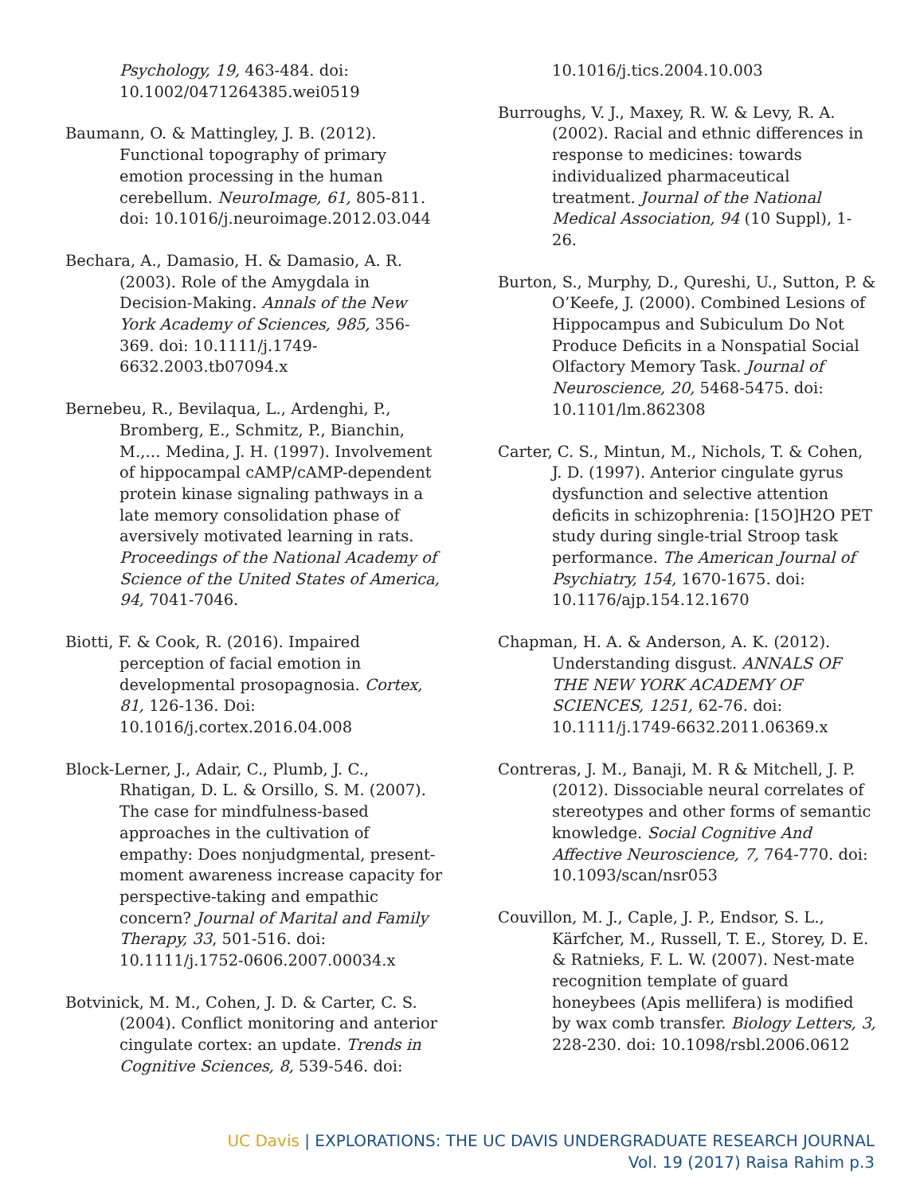Psychology, 19, 463-484. doi: 10.1002/0471264385.wei0519
Baumann, O. & Mattingley, J. B. (2012). Functional topography of primary emotion processing in the human cerebellum. NeuroImage, 61, 805-811. doi: 10.1016/j.neuroimage.2012.03.044
Bechara, A., Damasio, H. & Damasio, A. R. (2003). Role of the Amygdala in Decision-Making. Annals of the New York Academy of Sciences, 985, 356-369. doi: 10.1111/j.1749-6632.2003.tb07094.x
Bernebeu, R., Bevilaqua, L., Ardenghi, P., Bromberg, E., Schmitz, P., Bianchin, M.,… Medina, J. H. (1997). Involvement of hippocampal cAMP/cAMP-dependent protein kinase signaling pathways in a late memory consolidation phase of aversively motivated learning in rats. Proceedings of the National Academy of Science of the United States of America, 94, 7041-7046.
Biotti, F. & Cook, R. (2016). Impaired perception of facial emotion in developmental prosopagnosia. Cortex, 81, 126-136. Doi: 10.1016/j.cortex.2016.04.008
Block-Lerner, J., Adair, C., Plumb, J. C., Rhatigan, D. L. & Orsillo, S. M. (2007). The case for mindfulness-based approaches in the cultivation of empathy: Does nonjudgmental, present-moment awareness increase capacity for perspective-taking and empathic concern? Journal of Marital and Family Therapy, 33, 501-516. doi: 10.1111/j.1752-0606.2007.00034.x
Botvinick, M. M., Cohen, J. D. & Carter, C. S. (2004). Conflict monitoring and anterior cingulate cortex: an update. Trends in Cognitive Sciences, 8, 539-546. doi:
10.1016/j.tics.2004.10.003
Burroughs, V. J., Maxey, R. W. & Levy, R. A. (2002). Racial and ethnic differences in response to medicines: towards individualized pharmaceutical treatment. Journal of the National Medical Association, 94 (10 Suppl), 1-26.
Burton, S., Murphy, D., Qureshi, U., Sutton, P. & O’Keefe, J. (2000). Combined Lesions of Hippocampus and Subiculum Do Not Produce Deficits in a Nonspatial Social Olfactory Memory Task. Journal of Neuroscience, 20, 5468-5475. doi: 10.1101/lm.862308
Carter, C. S., Mintun, M., Nichols, T. & Cohen, J. D. (1997). Anterior cingulate gyrus dysfunction and selective attention deficits in schizophrenia: [15O]H2O PET study during single-trial Stroop task performance. The American Journal of Psychiatry, 154, 1670-1675. doi: 10.1176/ajp.154.12.1670
Chapman, H. A. & Anderson, A. K. (2012). Understanding disgust. ANNALS OF THE NEW YORK ACADEMY OF SCIENCES, 1251, 62-76. doi: 10.1111/j.1749-6632.2011.06369.x
Contreras, J. M., Banaji, M. R & Mitchell, J. P. (2012). Dissociable neural correlates of stereotypes and other forms of semantic knowledge. Social Cognitive And Affective Neuroscience, 7, 764-770. doi: 10.1093/scan/nsr053
Couvillon, M. J., Caple, J. P., Endsor, S. L., Kärfcher, M., Russell, T. E., Storey, D. E. & Ratnieks, F. L. W. (2007). Nest-mate recognition template of guard honeybees (Apis mellifera) is modified by wax comb transfer. Biology Letters, 3, 228-230. doi: 10.1098/rsbl.2006.0612
UC Davis | EXPLORATIONS: THE UC DAVIS UNDERGRADUATE RESEARCH JOURNAL
Vol. 19 (2017) Raisa Rahim p.3